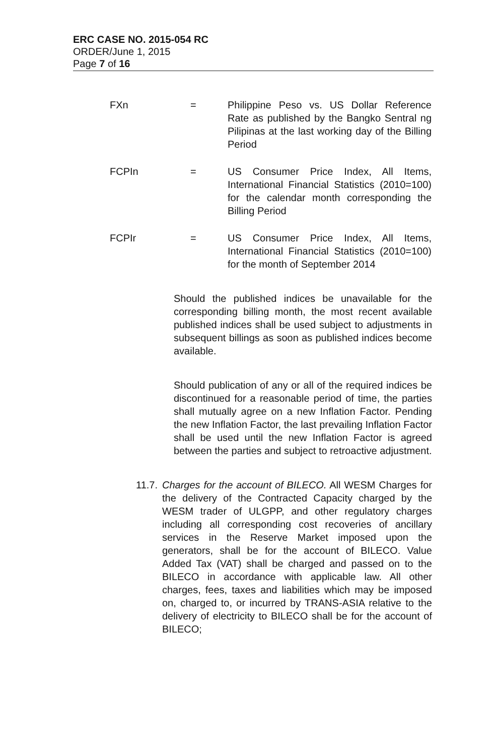ERC CASE NO. 2015-054 RC
ORDER/June 1, 2015
Page 7 of 16
FXn = Philippine Peso vs. US Dollar Reference Rate as published by the Bangko Sentral ng Pilipinas at the last working day of the Billing Period
FCPIn = US Consumer Price Index, All Items, International Financial Statistics (2010=100) for the calendar month corresponding the Billing Period
FCPIr = US Consumer Price Index, All Items, International Financial Statistics (2010=100) for the month of September 2014
Should the published indices be unavailable for the corresponding billing month, the most recent available published indices shall be used subject to adjustments in subsequent billings as soon as published indices become available.
Should publication of any or all of the required indices be discontinued for a reasonable period of time, the parties shall mutually agree on a new Inflation Factor. Pending the new Inflation Factor, the last prevailing Inflation Factor shall be used until the new Inflation Factor is agreed between the parties and subject to retroactive adjustment.
11.7.
Charges for the account of BILECO. All WESM Charges for the delivery of the Contracted Capacity charged by the WESM trader of ULGPP, and other regulatory charges including all corresponding cost recoveries of ancillary services in the Reserve Market imposed upon the generators, shall be for the account of BILECO. Value Added Tax (VAT) shall be charged and passed on to the BILECO in accordance with applicable law. All other charges, fees, taxes and liabilities which may be imposed on, charged to, or incurred by TRANS-ASIA relative to the delivery of electricity to BILECO shall be for the account of BILECO;